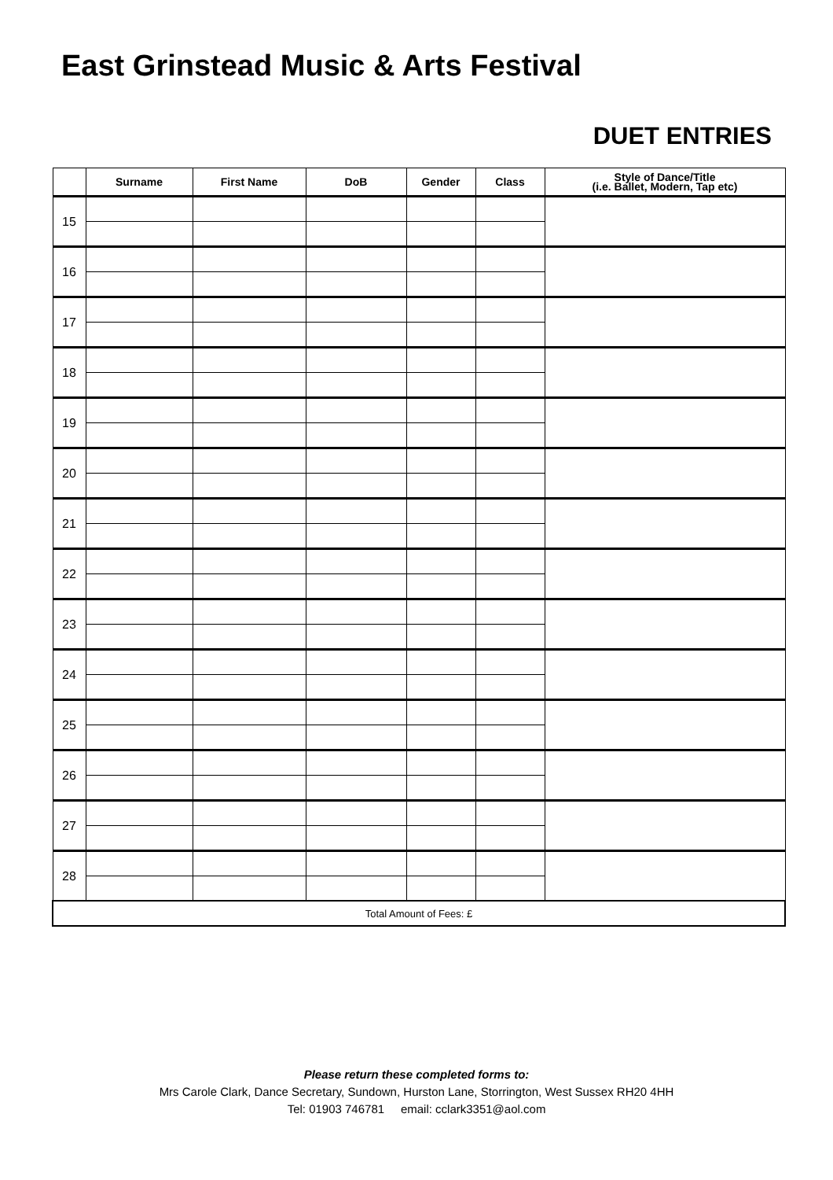East Grinstead Music & Arts Festival
DUET ENTRIES
| | Surname | First Name | DoB | Gender | Class | Style of Dance/Title (i.e. Ballet, Modern, Tap etc) |
| --- | --- | --- | --- | --- | --- | --- |
| 15 | | | | | | |
| 16 | | | | | | |
| 17 | | | | | | |
| 18 | | | | | | |
| 19 | | | | | | |
| 20 | | | | | | |
| 21 | | | | | | |
| 22 | | | | | | |
| 23 | | | | | | |
| 24 | | | | | | |
| 25 | | | | | | |
| 26 | | | | | | |
| 27 | | | | | | |
| 28 | | | | | | |
| Total Amount of Fees: £ | | | | | | |
Please return these completed forms to:
Mrs Carole Clark, Dance Secretary, Sundown, Hurston Lane, Storrington, West Sussex RH20 4HH
Tel: 01903 746781 email: cclark3351@aol.com